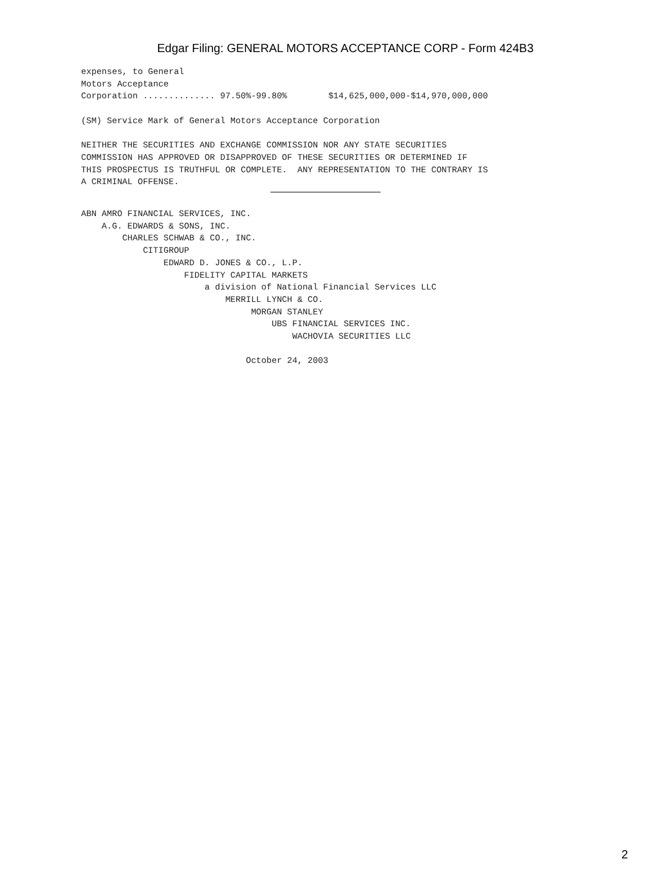Edgar Filing: GENERAL MOTORS ACCEPTANCE CORP - Form 424B3
expenses, to General
Motors Acceptance
Corporation .............. 97.50%-99.80%        $14,625,000,000-$14,970,000,000

(SM) Service Mark of General Motors Acceptance Corporation

NEITHER THE SECURITIES AND EXCHANGE COMMISSION NOR ANY STATE SECURITIES
COMMISSION HAS APPROVED OR DISAPPROVED OF THESE SECURITIES OR DETERMINED IF
THIS PROSPECTUS IS TRUTHFUL OR COMPLETE.  ANY REPRESENTATION TO THE CONTRARY IS
A CRIMINAL OFFENSE.
ABN AMRO FINANCIAL SERVICES, INC.
    A.G. EDWARDS & SONS, INC.
        CHARLES SCHWAB & CO., INC.
            CITIGROUP
                EDWARD D. JONES & CO., L.P.
                    FIDELITY CAPITAL MARKETS
                        a division of National Financial Services LLC
                            MERRILL LYNCH & CO.
                                 MORGAN STANLEY
                                     UBS FINANCIAL SERVICES INC.
                                         WACHOVIA SECURITIES LLC

                                October 24, 2003
2